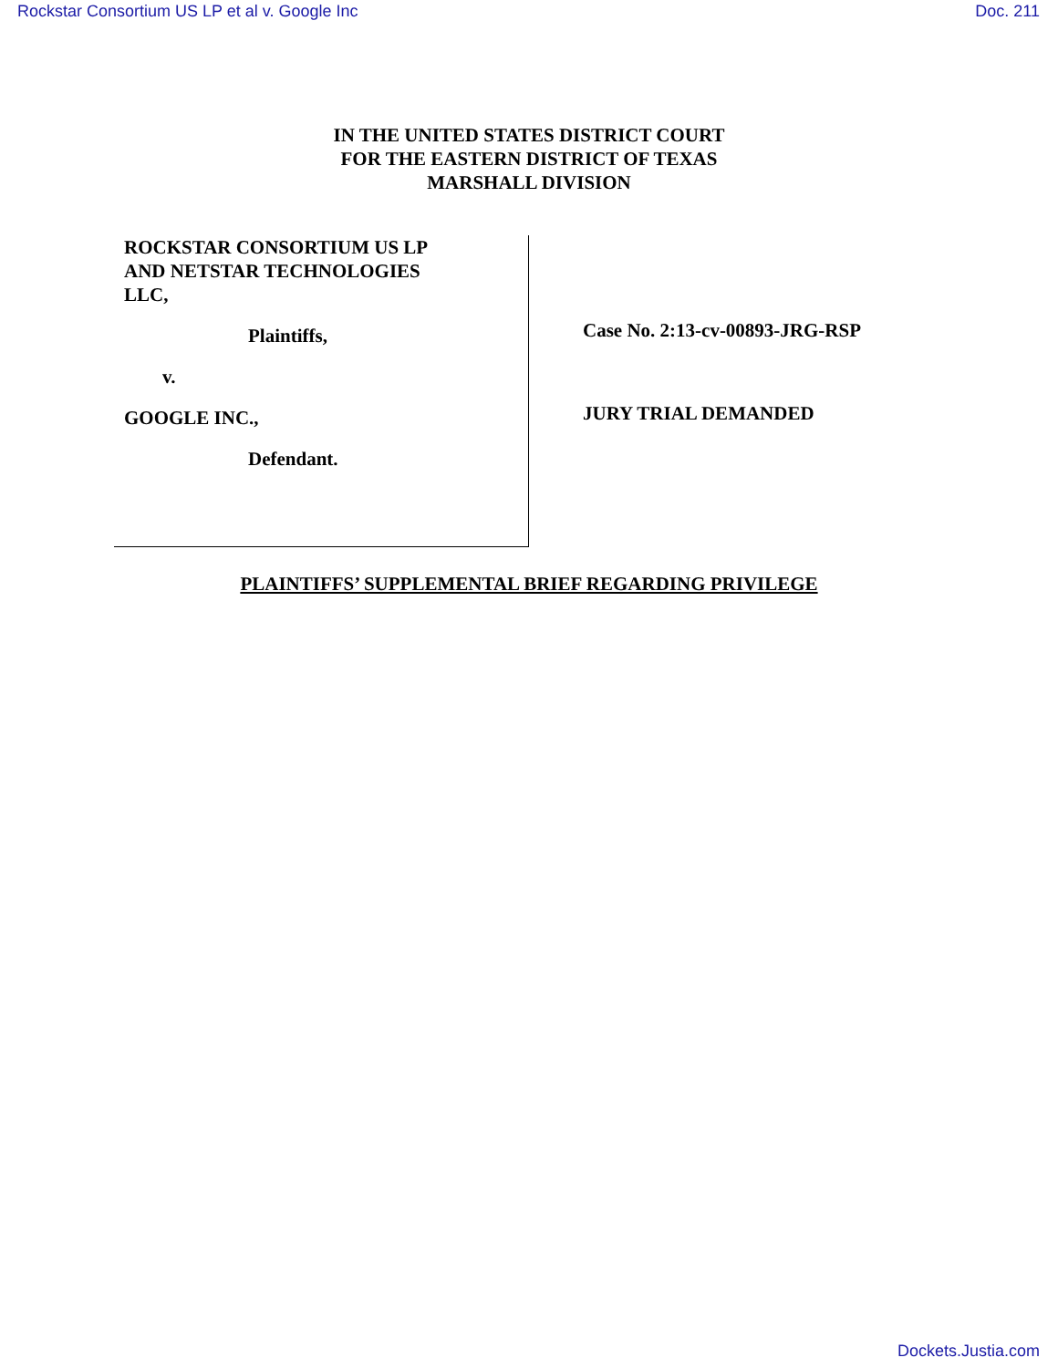Rockstar Consortium US LP et al v. Google Inc Doc. 211
IN THE UNITED STATES DISTRICT COURT
FOR THE EASTERN DISTRICT OF TEXAS
MARSHALL DIVISION
ROCKSTAR CONSORTIUM US LP
AND NETSTAR TECHNOLOGIES
LLC,
Plaintiffs,
v.
GOOGLE INC.,
Defendant.
Case No. 2:13-cv-00893-JRG-RSP
JURY TRIAL DEMANDED
PLAINTIFFS’ SUPPLEMENTAL BRIEF REGARDING PRIVILEGE
Dockets.Justia.com